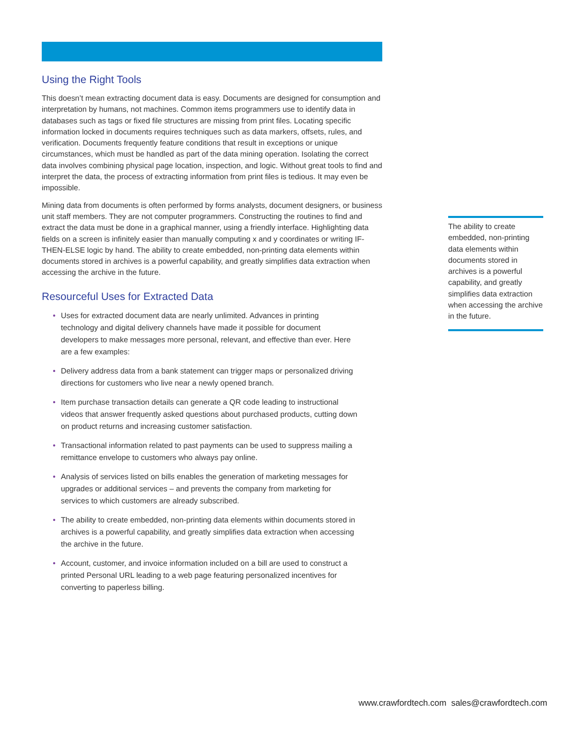Using the Right Tools
This doesn’t mean extracting document data is easy. Documents are designed for consumption and interpretation by humans, not machines. Common items programmers use to identify data in databases such as tags or fixed file structures are missing from print files. Locating specific information locked in documents requires techniques such as data markers, offsets, rules, and verification. Documents frequently feature conditions that result in exceptions or unique circumstances, which must be handled as part of the data mining operation. Isolating the correct data involves combining physical page location, inspection, and logic. Without great tools to find and interpret the data, the process of extracting information from print files is tedious. It may even be impossible.
Mining data from documents is often performed by forms analysts, document designers, or business unit staff members. They are not computer programmers. Constructing the routines to find and extract the data must be done in a graphical manner, using a friendly interface. Highlighting data fields on a screen is infinitely easier than manually computing x and y coordinates or writing IF-THEN-ELSE logic by hand. The ability to create embedded, non-printing data elements within documents stored in archives is a powerful capability, and greatly simplifies data extraction when accessing the archive in the future.
Resourceful Uses for Extracted Data
• Uses for extracted document data are nearly unlimited. Advances in printing technology and digital delivery channels have made it possible for document developers to make messages more personal, relevant, and effective than ever. Here are a few examples:
• Delivery address data from a bank statement can trigger maps or personalized driving directions for customers who live near a newly opened branch.
• Item purchase transaction details can generate a QR code leading to instructional videos that answer frequently asked questions about purchased products, cutting down on product returns and increasing customer satisfaction.
• Transactional information related to past payments can be used to suppress mailing a remittance envelope to customers who always pay online.
• Analysis of services listed on bills enables the generation of marketing messages for upgrades or additional services – and prevents the company from marketing for services to which customers are already subscribed.
• The ability to create embedded, non-printing data elements within documents stored in archives is a powerful capability, and greatly simplifies data extraction when accessing the archive in the future.
• Account, customer, and invoice information included on a bill are used to construct a printed Personal URL leading to a web page featuring personalized incentives for converting to paperless billing.
The ability to create embedded, non-printing data elements within documents stored in archives is a powerful capability, and greatly simplifies data extraction when accessing the archive in the future.
www.crawfordtech.com sales@crawfordtech.com